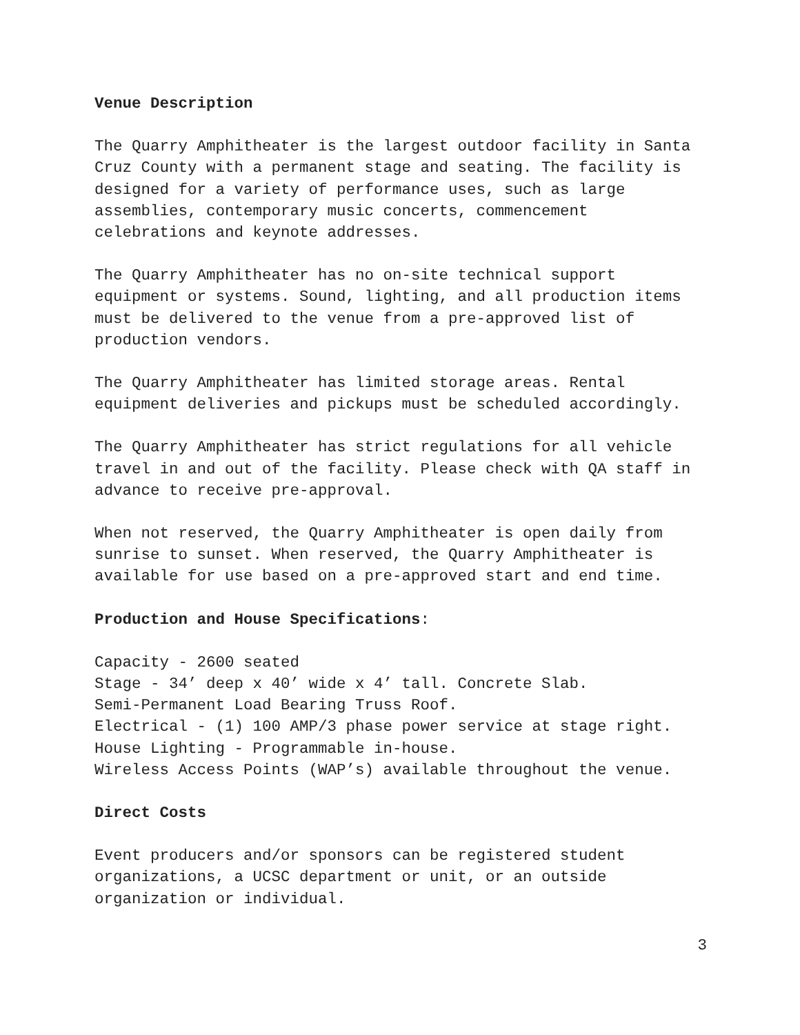Venue Description
The Quarry Amphitheater is the largest outdoor facility in Santa
Cruz County with a permanent stage and seating. The facility is
designed for a variety of performance uses, such as large
assemblies, contemporary music concerts, commencement
celebrations and keynote addresses.
The Quarry Amphitheater has no on-site technical support
equipment or systems. Sound, lighting, and all production items
must be delivered to the venue from a pre-approved list of
production vendors.
The Quarry Amphitheater has limited storage areas. Rental
equipment deliveries and pickups must be scheduled accordingly.
The Quarry Amphitheater has strict regulations for all vehicle
travel in and out of the facility. Please check with QA staff in
advance to receive pre-approval.
When not reserved, the Quarry Amphitheater is open daily from
sunrise to sunset. When reserved, the Quarry Amphitheater is
available for use based on a pre-approved start and end time.
Production and House Specifications:
Capacity - 2600 seated
Stage - 34’ deep x 40’ wide x 4’ tall. Concrete Slab.
Semi-Permanent Load Bearing Truss Roof.
Electrical - (1) 100 AMP/3 phase power service at stage right.
House Lighting - Programmable in-house.
Wireless Access Points (WAP’s) available throughout the venue.
Direct Costs
Event producers and/or sponsors can be registered student
organizations, a UCSC department or unit, or an outside
organization or individual.
3